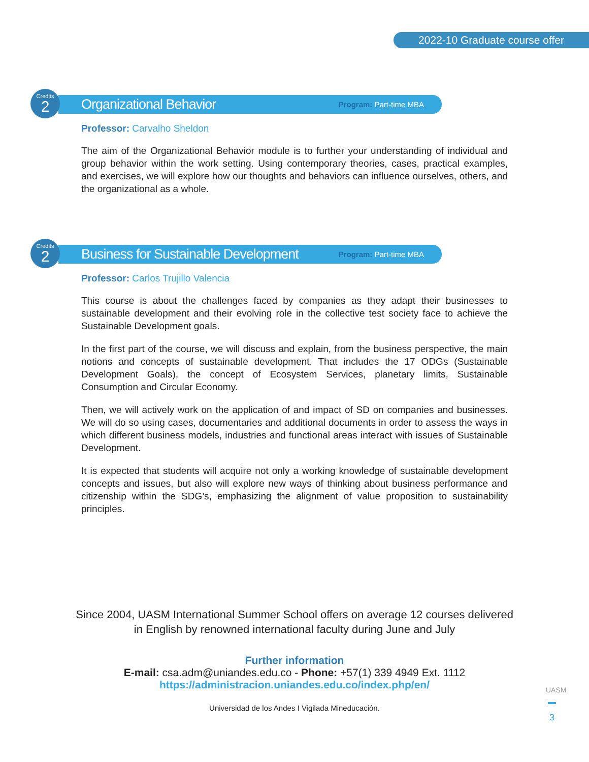2022-10 Graduate course offer
Credits
2
Organizational Behavior
Program: Part-time MBA
Professor: Carvalho Sheldon
The aim of the Organizational Behavior module is to further your understanding of individual and group behavior within the work setting. Using contemporary theories, cases, practical examples, and exercises, we will explore how our thoughts and behaviors can influence ourselves, others, and the organizational as a whole.
Credits
2
Business for Sustainable Development
Program: Part-time MBA
Professor: Carlos Trujillo Valencia
This course is about the challenges faced by companies as they adapt their businesses to sustainable development and their evolving role in the collective test society face to achieve the Sustainable Development goals.
In the first part of the course, we will discuss and explain, from the business perspective, the main notions and concepts of sustainable development. That includes the 17 ODGs (Sustainable Development Goals), the concept of Ecosystem Services, planetary limits, Sustainable Consumption and Circular Economy.
Then, we will actively work on the application of and impact of SD on companies and businesses. We will do so using cases, documentaries and additional documents in order to assess the ways in which different business models, industries and functional areas interact with issues of Sustainable Development.
It is expected that students will acquire not only a working knowledge of sustainable development concepts and issues, but also will explore new ways of thinking about business performance and citizenship within the SDG’s, emphasizing the alignment of value proposition to sustainability principles.
Since 2004, UASM International Summer School offers on average 12 courses delivered
in English by renowned international faculty during June and July
Further information
E-mail: csa.adm@uniandes.edu.co - Phone: +57(1) 339 4949 Ext. 1112
https://administracion.uniandes.edu.co/index.php/en/
Universidad de los Andes I Vigilada Mineducación.
UASM
3